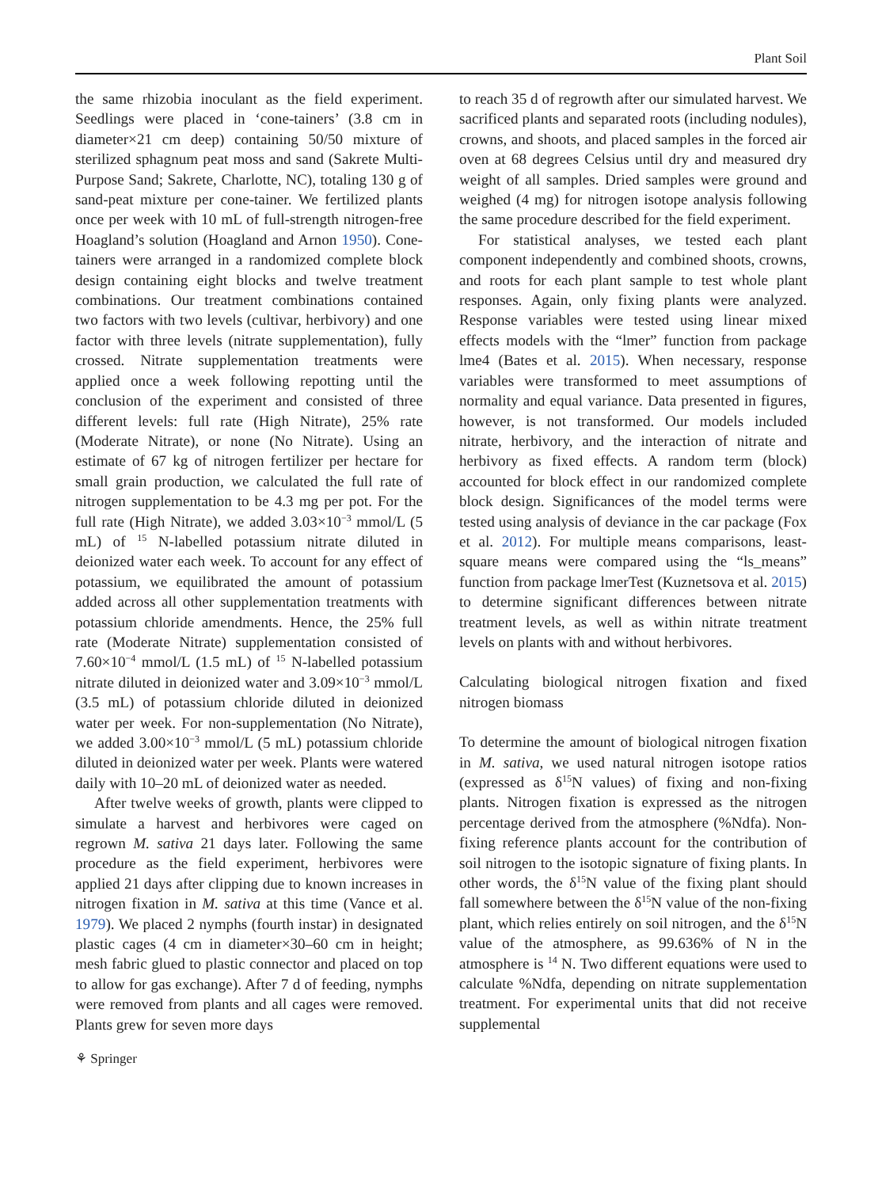Plant Soil
the same rhizobia inoculant as the field experiment. Seedlings were placed in ‘cone-tainers’ (3.8 cm in diameter×21 cm deep) containing 50/50 mixture of sterilized sphagnum peat moss and sand (Sakrete Multi-Purpose Sand; Sakrete, Charlotte, NC), totaling 130 g of sand-peat mixture per cone-tainer. We fertilized plants once per week with 10 mL of full-strength nitrogen-free Hoagland’s solution (Hoagland and Arnon 1950). Cone-tainers were arranged in a randomized complete block design containing eight blocks and twelve treatment combinations. Our treatment combinations contained two factors with two levels (cultivar, herbivory) and one factor with three levels (nitrate supplementation), fully crossed. Nitrate supplementation treatments were applied once a week following repotting until the conclusion of the experiment and consisted of three different levels: full rate (High Nitrate), 25% rate (Moderate Nitrate), or none (No Nitrate). Using an estimate of 67 kg of nitrogen fertilizer per hectare for small grain production, we calculated the full rate of nitrogen supplementation to be 4.3 mg per pot. For the full rate (High Nitrate), we added 3.03×10<sup>−3</sup> mmol/L (5 mL) of <sup>15</sup> N-labelled potassium nitrate diluted in deionized water each week. To account for any effect of potassium, we equilibrated the amount of potassium added across all other supplementation treatments with potassium chloride amendments. Hence, the 25% full rate (Moderate Nitrate) supplementation consisted of 7.60×10<sup>−4</sup> mmol/L (1.5 mL) of <sup>15</sup> N-labelled potassium nitrate diluted in deionized water and 3.09×10<sup>−3</sup> mmol/L (3.5 mL) of potassium chloride diluted in deionized water per week. For non-supplementation (No Nitrate), we added 3.00×10<sup>−3</sup> mmol/L (5 mL) potassium chloride diluted in deionized water per week. Plants were watered daily with 10–20 mL of deionized water as needed.
After twelve weeks of growth, plants were clipped to simulate a harvest and herbivores were caged on regrown M. sativa 21 days later. Following the same procedure as the field experiment, herbivores were applied 21 days after clipping due to known increases in nitrogen fixation in M. sativa at this time (Vance et al. 1979). We placed 2 nymphs (fourth instar) in designated plastic cages (4 cm in diameter×30–60 cm in height; mesh fabric glued to plastic connector and placed on top to allow for gas exchange). After 7 d of feeding, nymphs were removed from plants and all cages were removed. Plants grew for seven more days
to reach 35 d of regrowth after our simulated harvest. We sacrificed plants and separated roots (including nodules), crowns, and shoots, and placed samples in the forced air oven at 68 degrees Celsius until dry and measured dry weight of all samples. Dried samples were ground and weighed (4 mg) for nitrogen isotope analysis following the same procedure described for the field experiment.
For statistical analyses, we tested each plant component independently and combined shoots, crowns, and roots for each plant sample to test whole plant responses. Again, only fixing plants were analyzed. Response variables were tested using linear mixed effects models with the “lmer” function from package lme4 (Bates et al. 2015). When necessary, response variables were transformed to meet assumptions of normality and equal variance. Data presented in figures, however, is not transformed. Our models included nitrate, herbivory, and the interaction of nitrate and herbivory as fixed effects. A random term (block) accounted for block effect in our randomized complete block design. Significances of the model terms were tested using analysis of deviance in the car package (Fox et al. 2012). For multiple means comparisons, least-square means were compared using the “ls_means” function from package lmerTest (Kuznetsova et al. 2015) to determine significant differences between nitrate treatment levels, as well as within nitrate treatment levels on plants with and without herbivores.
Calculating biological nitrogen fixation and fixed nitrogen biomass
To determine the amount of biological nitrogen fixation in M. sativa, we used natural nitrogen isotope ratios (expressed as δ<sup>15</sup>N values) of fixing and non-fixing plants. Nitrogen fixation is expressed as the nitrogen percentage derived from the atmosphere (%Ndfa). Non-fixing reference plants account for the contribution of soil nitrogen to the isotopic signature of fixing plants. In other words, the δ<sup>15</sup>N value of the fixing plant should fall somewhere between the δ<sup>15</sup>N value of the non-fixing plant, which relies entirely on soil nitrogen, and the δ<sup>15</sup>N value of the atmosphere, as 99.636% of N in the atmosphere is <sup>14</sup> N. Two different equations were used to calculate %Ndfa, depending on nitrate supplementation treatment. For experimental units that did not receive supplemental
⚘ Springer